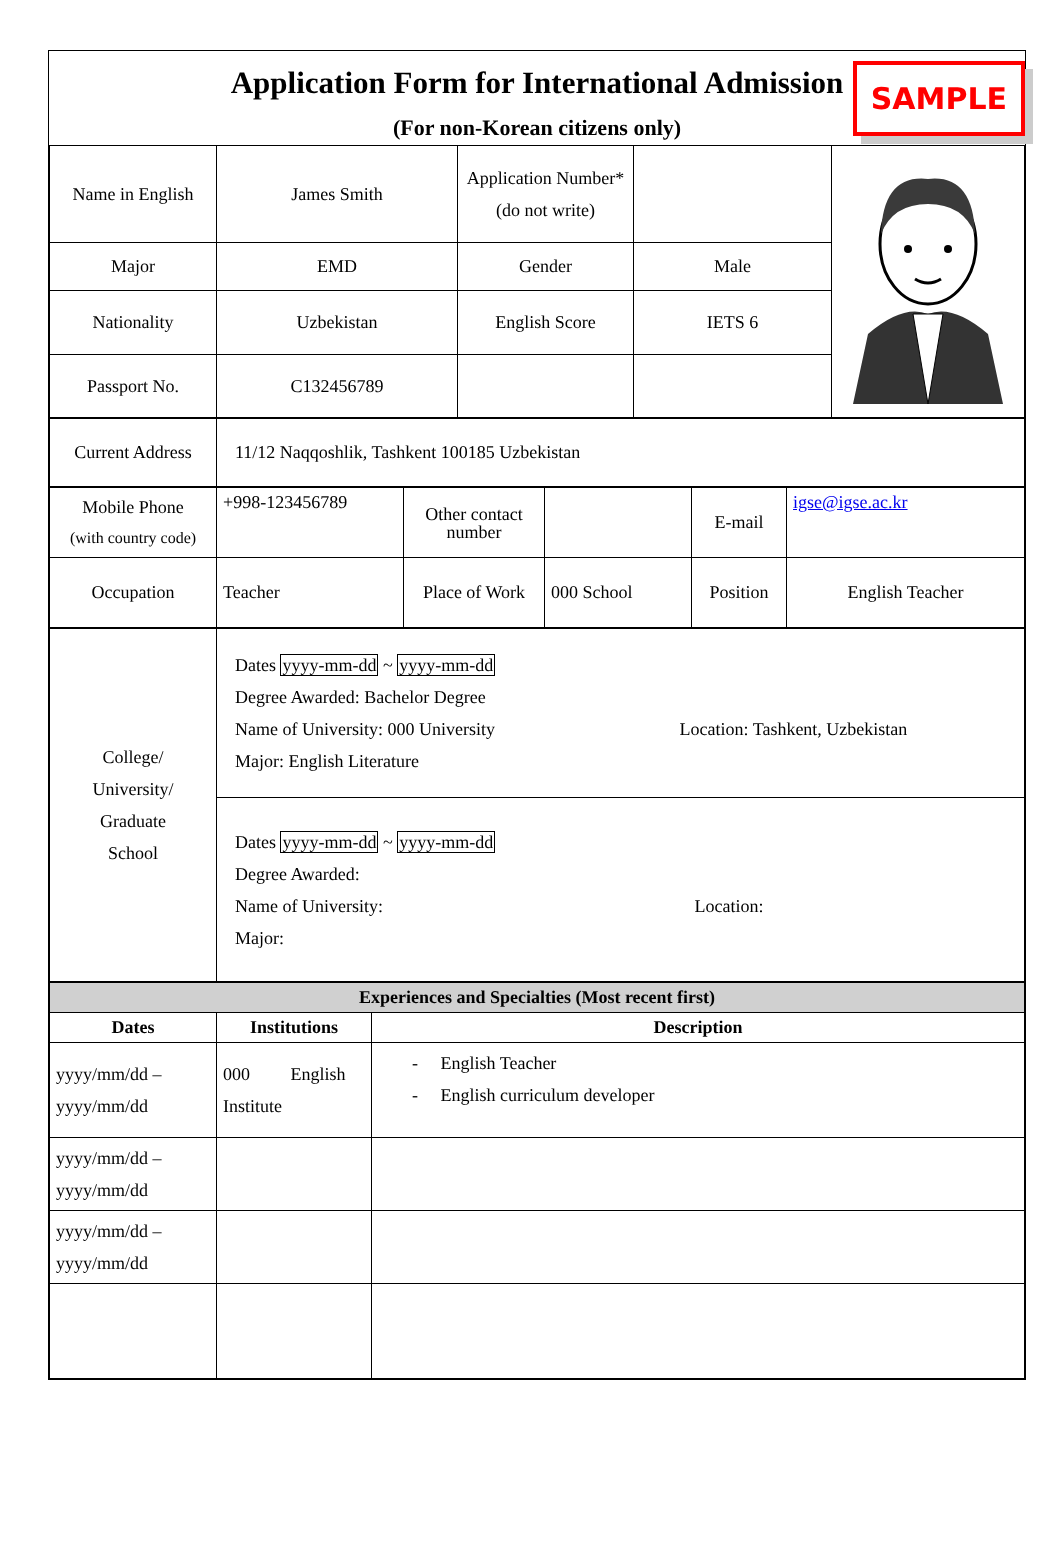Application Form for International Admission
(For non-Korean citizens only)
SAMPLE
| Name in English | James Smith | Application Number* (do not write) | | |
| Major | EMD | Gender | Male | |
| Nationality | Uzbekistan | English Score | IETS 6 | |
| Passport No. | C132456789 | | | |
| Current Address | 11/12 Naqqoshlik, Tashkent 100185 Uzbekistan |
| Mobile Phone (with country code) | +998-123456789 | Other contact number | | E-mail | igse@igse.ac.kr |
| Occupation | Teacher | Place of Work | 000 School | Position | English Teacher |
| College/ University/ Graduate School | Dates yyyy-mm-dd ~ yyyy-mm-dd Degree Awarded: Bachelor Degree Name of University: 000 University Location: Tashkent, Uzbekistan Major: English Literature |
| | Dates yyyy-mm-dd ~ yyyy-mm-dd Degree Awarded: Name of University: Location: Major: |
| Experiences and Specialties (Most recent first) | | |
| --- | --- | --- |
| Dates | Institutions | Description |
| yyyy/mm/dd – yyyy/mm/dd | 000 English Institute | - English Teacher - English curriculum developer |
| yyyy/mm/dd – yyyy/mm/dd | | |
| yyyy/mm/dd – yyyy/mm/dd | | |